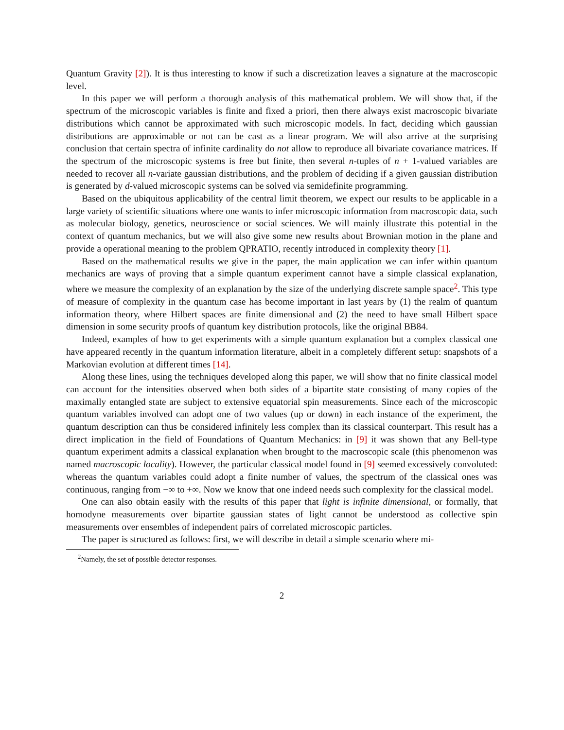Quantum Gravity [2]). It is thus interesting to know if such a discretization leaves a signature at the macroscopic level.
In this paper we will perform a thorough analysis of this mathematical problem. We will show that, if the spectrum of the microscopic variables is finite and fixed a priori, then there always exist macroscopic bivariate distributions which cannot be approximated with such microscopic models. In fact, deciding which gaussian distributions are approximable or not can be cast as a linear program. We will also arrive at the surprising conclusion that certain spectra of infinite cardinality do not allow to reproduce all bivariate covariance matrices. If the spectrum of the microscopic systems is free but finite, then several n-tuples of n + 1-valued variables are needed to recover all n-variate gaussian distributions, and the problem of deciding if a given gaussian distribution is generated by d-valued microscopic systems can be solved via semidefinite programming.
Based on the ubiquitous applicability of the central limit theorem, we expect our results to be applicable in a large variety of scientific situations where one wants to infer microscopic information from macroscopic data, such as molecular biology, genetics, neuroscience or social sciences. We will mainly illustrate this potential in the context of quantum mechanics, but we will also give some new results about Brownian motion in the plane and provide a operational meaning to the problem QPRATIO, recently introduced in complexity theory [1].
Based on the mathematical results we give in the paper, the main application we can infer within quantum mechanics are ways of proving that a simple quantum experiment cannot have a simple classical explanation, where we measure the complexity of an explanation by the size of the underlying discrete sample space<sup>2</sup>. This type of measure of complexity in the quantum case has become important in last years by (1) the realm of quantum information theory, where Hilbert spaces are finite dimensional and (2) the need to have small Hilbert space dimension in some security proofs of quantum key distribution protocols, like the original BB84.
Indeed, examples of how to get experiments with a simple quantum explanation but a complex classical one have appeared recently in the quantum information literature, albeit in a completely different setup: snapshots of a Markovian evolution at different times [14].
Along these lines, using the techniques developed along this paper, we will show that no finite classical model can account for the intensities observed when both sides of a bipartite state consisting of many copies of the maximally entangled state are subject to extensive equatorial spin measurements. Since each of the microscopic quantum variables involved can adopt one of two values (up or down) in each instance of the experiment, the quantum description can thus be considered infinitely less complex than its classical counterpart. This result has a direct implication in the field of Foundations of Quantum Mechanics: in [9] it was shown that any Bell-type quantum experiment admits a classical explanation when brought to the macroscopic scale (this phenomenon was named macroscopic locality). However, the particular classical model found in [9] seemed excessively convoluted: whereas the quantum variables could adopt a finite number of values, the spectrum of the classical ones was continuous, ranging from −∞ to +∞. Now we know that one indeed needs such complexity for the classical model.
One can also obtain easily with the results of this paper that light is infinite dimensional, or formally, that homodyne measurements over bipartite gaussian states of light cannot be understood as collective spin measurements over ensembles of independent pairs of correlated microscopic particles.
The paper is structured as follows: first, we will describe in detail a simple scenario where mi-
<sup>2</sup> Namely, the set of possible detector responses.
2